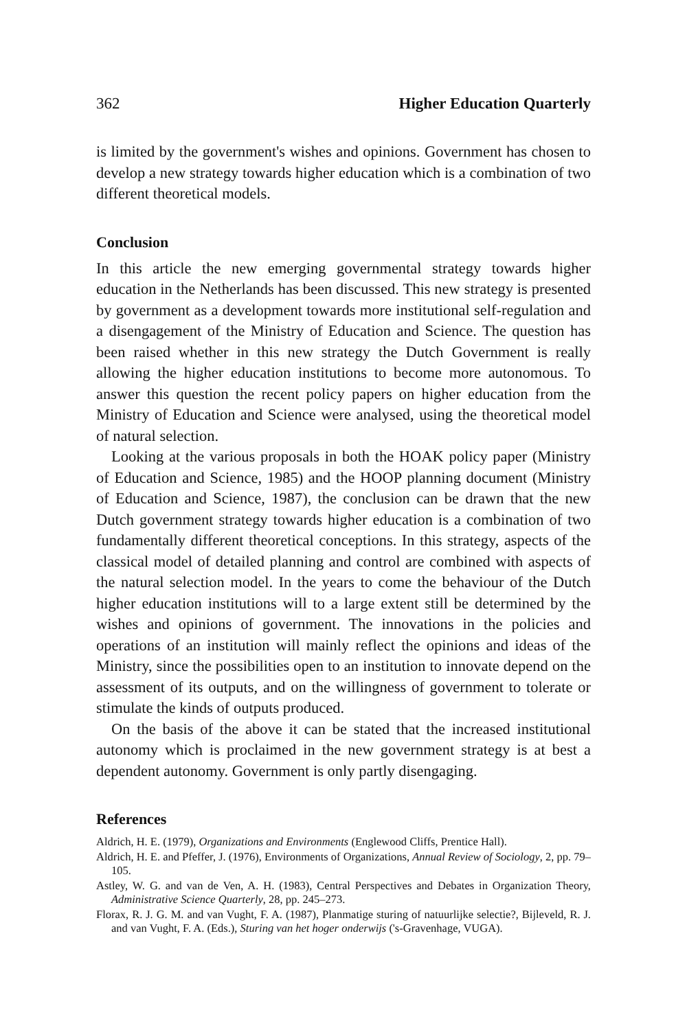362 Higher Education Quarterly
is limited by the government's wishes and opinions. Government has chosen to develop a new strategy towards higher education which is a combination of two different theoretical models.
Conclusion
In this article the new emerging governmental strategy towards higher education in the Netherlands has been discussed. This new strategy is presented by government as a development towards more institutional self-regulation and a disengagement of the Ministry of Education and Science. The question has been raised whether in this new strategy the Dutch Government is really allowing the higher education institutions to become more autonomous. To answer this question the recent policy papers on higher education from the Ministry of Education and Science were analysed, using the theoretical model of natural selection.
Looking at the various proposals in both the HOAK policy paper (Ministry of Education and Science, 1985) and the HOOP planning document (Ministry of Education and Science, 1987), the conclusion can be drawn that the new Dutch government strategy towards higher education is a combination of two fundamentally different theoretical conceptions. In this strategy, aspects of the classical model of detailed planning and control are combined with aspects of the natural selection model. In the years to come the behaviour of the Dutch higher education institutions will to a large extent still be determined by the wishes and opinions of government. The innovations in the policies and operations of an institution will mainly reflect the opinions and ideas of the Ministry, since the possibilities open to an institution to innovate depend on the assessment of its outputs, and on the willingness of government to tolerate or stimulate the kinds of outputs produced.
On the basis of the above it can be stated that the increased institutional autonomy which is proclaimed in the new government strategy is at best a dependent autonomy. Government is only partly disengaging.
References
Aldrich, H. E. (1979), Organizations and Environments (Englewood Cliffs, Prentice Hall).
Aldrich, H. E. and Pfeffer, J. (1976), Environments of Organizations, Annual Review of Sociology, 2, pp. 79–105.
Astley, W. G. and van de Ven, A. H. (1983), Central Perspectives and Debates in Organization Theory, Administrative Science Quarterly, 28, pp. 245–273.
Florax, R. J. G. M. and van Vught, F. A. (1987), Planmatige sturing of natuurlijke selectie?, Bijleveld, R. J. and van Vught, F. A. (Eds.), Sturing van het hoger onderwijs ('s-Gravenhage, VUGA).